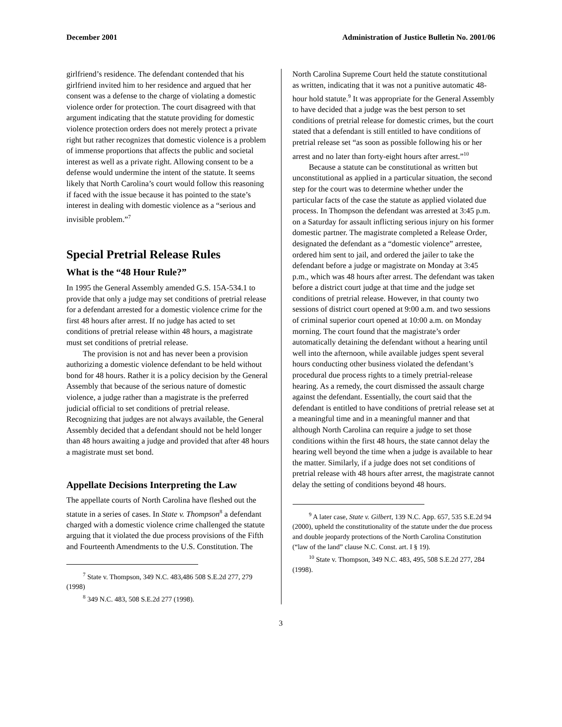December 2001 Administration of Justice Bulletin No. 2001/06
girlfriend’s residence. The defendant contended that his girlfriend invited him to her residence and argued that her consent was a defense to the charge of violating a domestic violence order for protection. The court disagreed with that argument indicating that the statute providing for domestic violence protection orders does not merely protect a private right but rather recognizes that domestic violence is a problem of immense proportions that affects the public and societal interest as well as a private right. Allowing consent to be a defense would undermine the intent of the statute. It seems likely that North Carolina’s court would follow this reasoning if faced with the issue because it has pointed to the state’s interest in dealing with domestic violence as a “serious and invisible problem.”<sup>7</sup>
Special Pretrial Release Rules
What is the “48 Hour Rule?”
In 1995 the General Assembly amended G.S. 15A-534.1 to provide that only a judge may set conditions of pretrial release for a defendant arrested for a domestic violence crime for the first 48 hours after arrest. If no judge has acted to set conditions of pretrial release within 48 hours, a magistrate must set conditions of pretrial release.
The provision is not and has never been a provision authorizing a domestic violence defendant to be held without bond for 48 hours. Rather it is a policy decision by the General Assembly that because of the serious nature of domestic violence, a judge rather than a magistrate is the preferred judicial official to set conditions of pretrial release. Recognizing that judges are not always available, the General Assembly decided that a defendant should not be held longer than 48 hours awaiting a judge and provided that after 48 hours a magistrate must set bond.
Appellate Decisions Interpreting the Law
The appellate courts of North Carolina have fleshed out the statute in a series of cases. In State v. Thompson<sup>8</sup> a defendant charged with a domestic violence crime challenged the statute arguing that it violated the due process provisions of the Fifth and Fourteenth Amendments to the U.S. Constitution. The
<sup>7</sup> State v. Thompson, 349 N.C. 483,486 508 S.E.2d 277, 279 (1998)
<sup>8</sup> 349 N.C. 483, 508 S.E.2d 277 (1998).
North Carolina Supreme Court held the statute constitutional as written, indicating that it was not a punitive automatic 48-hour hold statute.<sup>9</sup> It was appropriate for the General Assembly to have decided that a judge was the best person to set conditions of pretrial release for domestic crimes, but the court stated that a defendant is still entitled to have conditions of pretrial release set “as soon as possible following his or her arrest and no later than forty-eight hours after arrest.”<sup>10</sup>
Because a statute can be constitutional as written but unconstitutional as applied in a particular situation, the second step for the court was to determine whether under the particular facts of the case the statute as applied violated due process. In Thompson the defendant was arrested at 3:45 p.m. on a Saturday for assault inflicting serious injury on his former domestic partner. The magistrate completed a Release Order, designated the defendant as a “domestic violence” arrestee, ordered him sent to jail, and ordered the jailer to take the defendant before a judge or magistrate on Monday at 3:45 p.m., which was 48 hours after arrest. The defendant was taken before a district court judge at that time and the judge set conditions of pretrial release. However, in that county two sessions of district court opened at 9:00 a.m. and two sessions of criminal superior court opened at 10:00 a.m. on Monday morning. The court found that the magistrate’s order automatically detaining the defendant without a hearing until well into the afternoon, while available judges spent several hours conducting other business violated the defendant’s procedural due process rights to a timely pretrial-release hearing. As a remedy, the court dismissed the assault charge against the defendant. Essentially, the court said that the defendant is entitled to have conditions of pretrial release set at a meaningful time and in a meaningful manner and that although North Carolina can require a judge to set those conditions within the first 48 hours, the state cannot delay the hearing well beyond the time when a judge is available to hear the matter. Similarly, if a judge does not set conditions of pretrial release with 48 hours after arrest, the magistrate cannot delay the setting of conditions beyond 48 hours.
<sup>9</sup> A later case, State v. Gilbert, 139 N.C. App. 657, 535 S.E.2d 94 (2000), upheld the constitutionality of the statute under the due process and double jeopardy protections of the North Carolina Constitution (“law of the land” clause N.C. Const. art. I § 19).
<sup>10</sup> State v. Thompson, 349 N.C. 483, 495, 508 S.E.2d 277, 284 (1998).
3